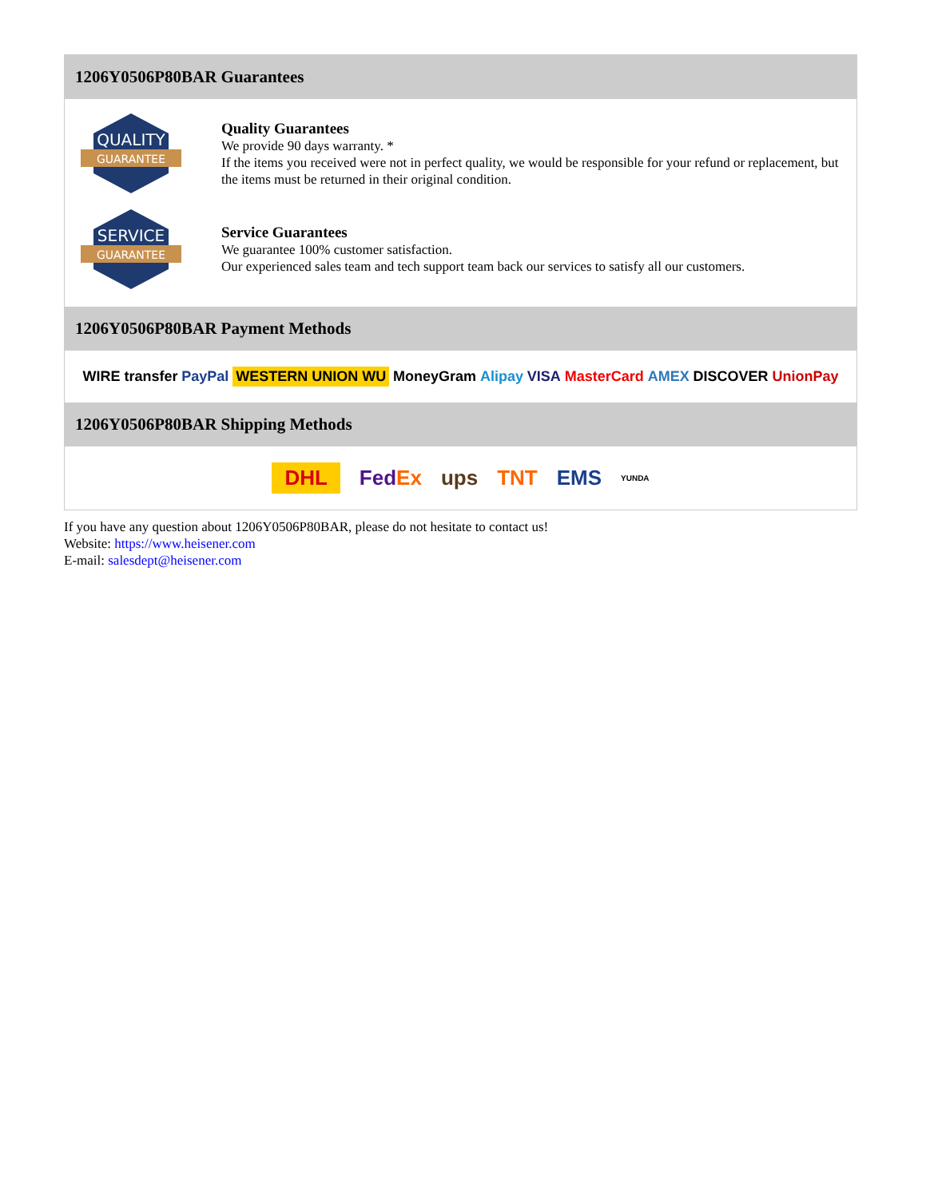1206Y0506P80BAR Guarantees
QUALITY
GUARANTEE
Quality Guarantees
We provide 90 days warranty. *
If the items you received were not in perfect quality, we would be responsible for your refund or replacement, but the items must be returned in their original condition.
SERVICE
GUARANTEE
Service Guarantees
We guarantee 100% customer satisfaction.
Our experienced sales team and tech support team back our services to satisfy all our customers.
1206Y0506P80BAR Payment Methods
WIRE transfer PayPal WESTERN UNION WU MoneyGram Alipay VISA MasterCard AMEX DISCOVER UnionPay
1206Y0506P80BAR Shipping Methods
DHL FedEx ups TNT EMS YUNDA
If you have any question about 1206Y0506P80BAR, please do not hesitate to contact us!
Website: https://www.heisener.com
E-mail: salesdept@heisener.com